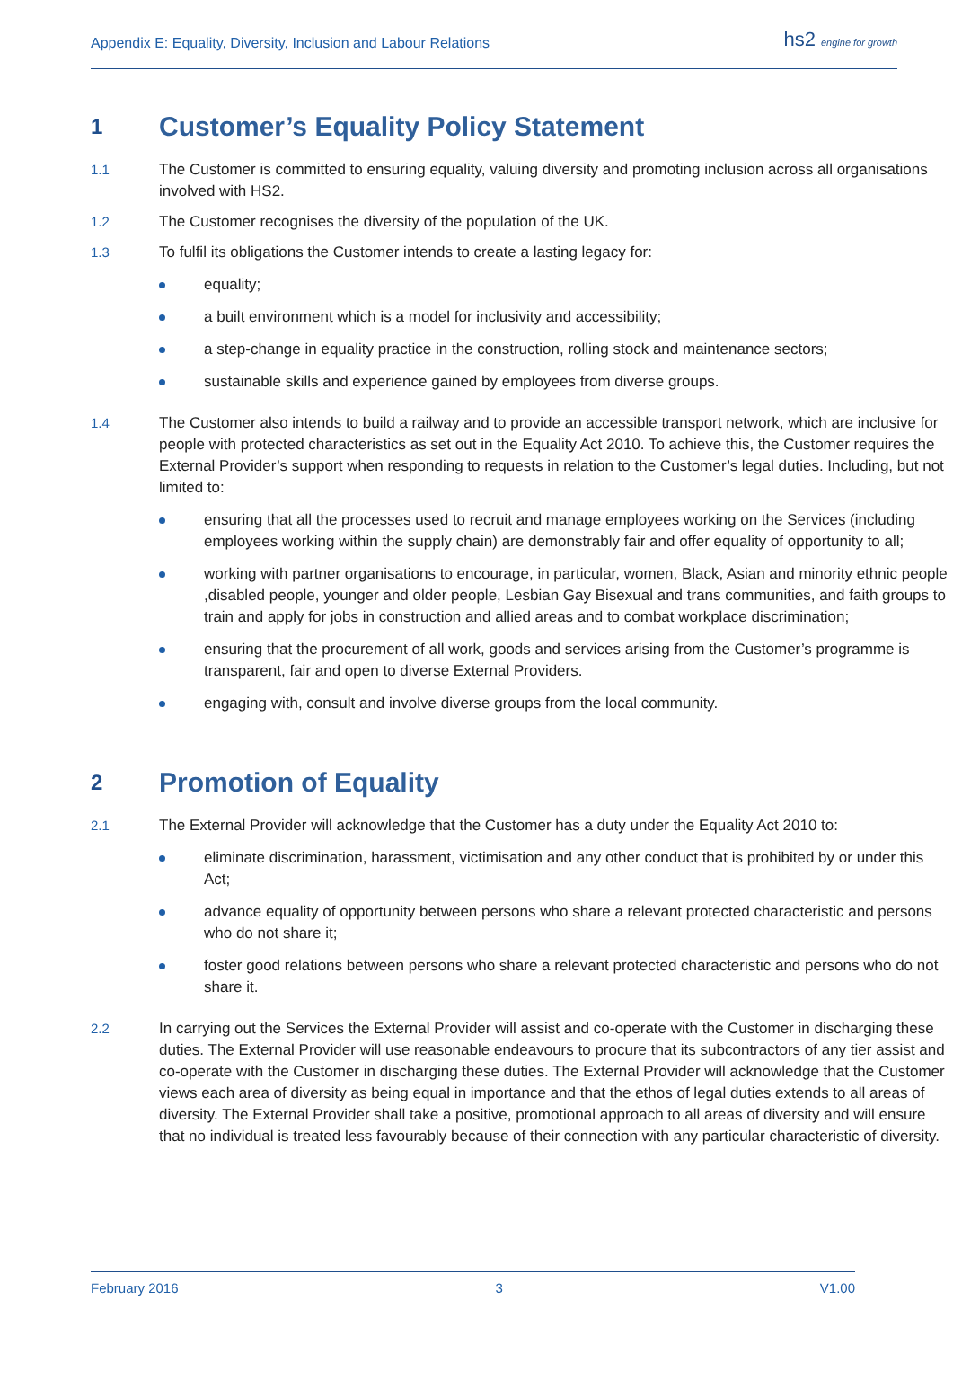Appendix E: Equality, Diversity, Inclusion and Labour Relations
hs2 engine for growth
1 Customer’s Equality Policy Statement
1.1 The Customer is committed to ensuring equality, valuing diversity and promoting inclusion across all organisations involved with HS2.
1.2 The Customer recognises the diversity of the population of the UK.
1.3 To fulfil its obligations the Customer intends to create a lasting legacy for:
equality;
a built environment which is a model for inclusivity and accessibility;
a step-change in equality practice in the construction, rolling stock and maintenance sectors;
sustainable skills and experience gained by employees from diverse groups.
1.4 The Customer also intends to build a railway and to provide an accessible transport network, which are inclusive for people with protected characteristics as set out in the Equality Act 2010. To achieve this, the Customer requires the External Provider’s support when responding to requests in relation to the Customer’s legal duties. Including, but not limited to:
ensuring that all the processes used to recruit and manage employees working on the Services (including employees working within the supply chain) are demonstrably fair and offer equality of opportunity to all;
working with partner organisations to encourage, in particular, women, Black, Asian and minority ethnic people ,disabled people, younger and older people, Lesbian Gay Bisexual and trans communities, and faith groups to train and apply for jobs in construction and allied areas and to combat workplace discrimination;
ensuring that the procurement of all work, goods and services arising from the Customer’s programme is transparent, fair and open to diverse External Providers.
engaging with, consult and involve diverse groups from the local community.
2 Promotion of Equality
2.1 The External Provider will acknowledge that the Customer has a duty under the Equality Act 2010 to:
eliminate discrimination, harassment, victimisation and any other conduct that is prohibited by or under this Act;
advance equality of opportunity between persons who share a relevant protected characteristic and persons who do not share it;
foster good relations between persons who share a relevant protected characteristic and persons who do not share it.
2.2 In carrying out the Services the External Provider will assist and co-operate with the Customer in discharging these duties. The External Provider will use reasonable endeavours to procure that its subcontractors of any tier assist and co-operate with the Customer in discharging these duties. The External Provider will acknowledge that the Customer views each area of diversity as being equal in importance and that the ethos of legal duties extends to all areas of diversity. The External Provider shall take a positive, promotional approach to all areas of diversity and will ensure that no individual is treated less favourably because of their connection with any particular characteristic of diversity.
February 2016 3 V1.00